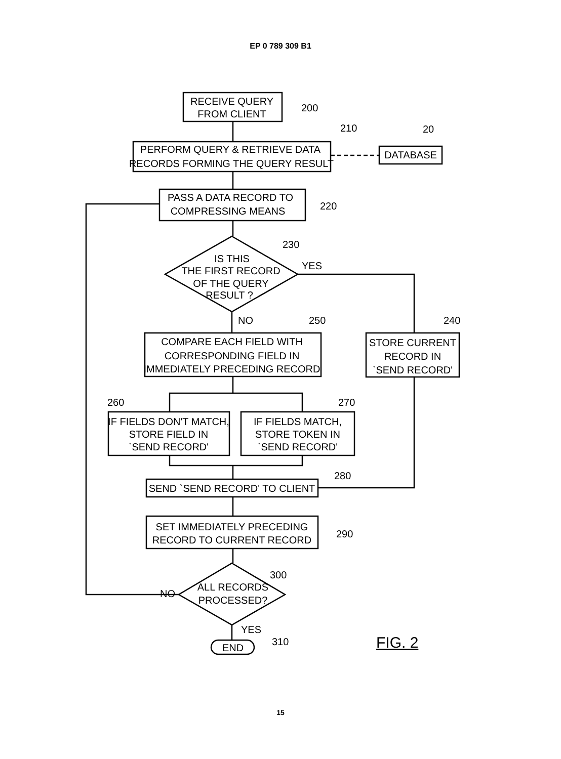EP 0 789 309 B1
RECEIVE QUERY
FROM CLIENT
PERFORM QUERY & RETRIEVE DATA
RECORDS FORMING THE QUERY RESULT
DATABASE
PASS A DATA RECORD TO
COMPRESSING MEANS
IS THIS
THE FIRST RECORD
OF THE QUERY
RESULT ?
COMPARE EACH FIELD WITH
CORRESPONDING FIELD IN
IMMEDIATELY PRECEDING RECORD
STORE CURRENT
RECORD IN
`SEND RECORD'
IF FIELDS DON'T MATCH,
STORE FIELD IN
`SEND RECORD'
IF FIELDS MATCH,
STORE TOKEN IN
`SEND RECORD'
SEND `SEND RECORD' TO CLIENT
SET IMMEDIATELY PRECEDING
RECORD TO CURRENT RECORD
ALL RECORDS
PROCESSED?
END
200
210
20
220
230
YES
NO
250
240
260
270
280
290
300
NO
YES
310
FIG. 2
15